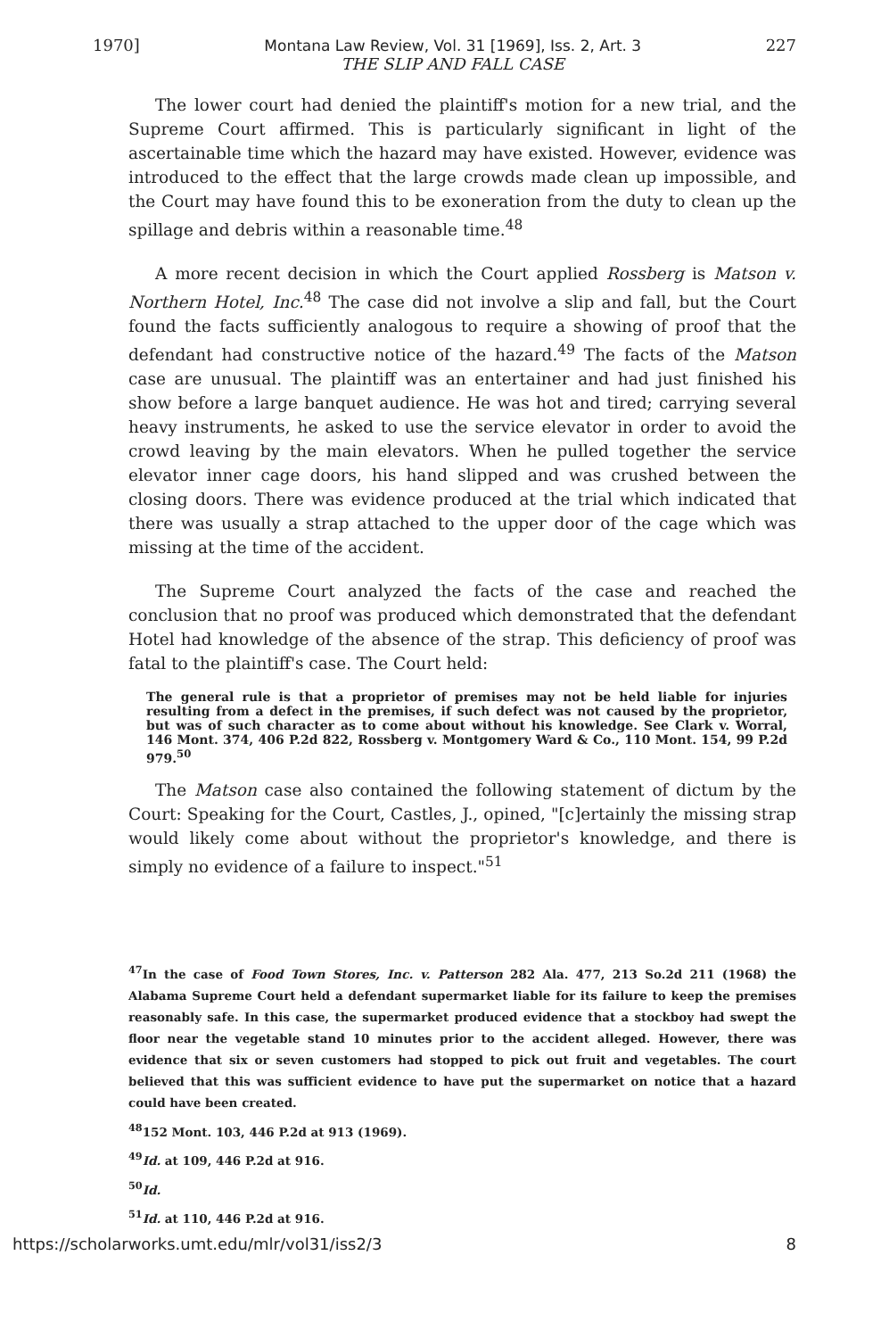1970] Montana Law Review, Vol. 31 [1969], Iss. 2, Art. 3
THE SLIP AND FALL CASE 227
The lower court had denied the plaintiff's motion for a new trial, and the Supreme Court affirmed. This is particularly significant in light of the ascertainable time which the hazard may have existed. However, evidence was introduced to the effect that the large crowds made clean up impossible, and the Court may have found this to be exoneration from the duty to clean up the spillage and debris within a reasonable time.<sup>48</sup>
A more recent decision in which the Court applied Rossberg is Matson v. Northern Hotel, Inc.<sup>48</sup> The case did not involve a slip and fall, but the Court found the facts sufficiently analogous to require a showing of proof that the defendant had constructive notice of the hazard.<sup>49</sup> The facts of the Matson case are unusual. The plaintiff was an entertainer and had just finished his show before a large banquet audience. He was hot and tired; carrying several heavy instruments, he asked to use the service elevator in order to avoid the crowd leaving by the main elevators. When he pulled together the service elevator inner cage doors, his hand slipped and was crushed between the closing doors. There was evidence produced at the trial which indicated that there was usually a strap attached to the upper door of the cage which was missing at the time of the accident.
The Supreme Court analyzed the facts of the case and reached the conclusion that no proof was produced which demonstrated that the defendant Hotel had knowledge of the absence of the strap. This deficiency of proof was fatal to the plaintiff's case. The Court held:
The general rule is that a proprietor of premises may not be held liable for injuries resulting from a defect in the premises, if such defect was not caused by the proprietor, but was of such character as to come about without his knowledge. See Clark v. Worral, 146 Mont. 374, 406 P.2d 822, Rossberg v. Montgomery Ward & Co., 110 Mont. 154, 99 P.2d 979.<sup>50</sup>
The Matson case also contained the following statement of dictum by the Court: Speaking for the Court, Castles, J., opined, "[c]ertainly the missing strap would likely come about without the proprietor's knowledge, and there is simply no evidence of a failure to inspect."<sup>51</sup>
<sup>47</sup> In the case of Food Town Stores, Inc. v. Patterson 282 Ala. 477, 213 So.2d 211 (1968) the Alabama Supreme Court held a defendant supermarket liable for its failure to keep the premises reasonably safe. In this case, the supermarket produced evidence that a stockboy had swept the floor near the vegetable stand 10 minutes prior to the accident alleged. However, there was evidence that six or seven customers had stopped to pick out fruit and vegetables. The court believed that this was sufficient evidence to have put the supermarket on notice that a hazard could have been created.
<sup>48</sup> 152 Mont. 103, 446 P.2d at 913 (1969).
<sup>49</sup> Id. at 109, 446 P.2d at 916.
<sup>50</sup> Id.
<sup>51</sup> Id. at 110, 446 P.2d at 916.
https://scholarworks.umt.edu/mlr/vol31/iss2/3 8